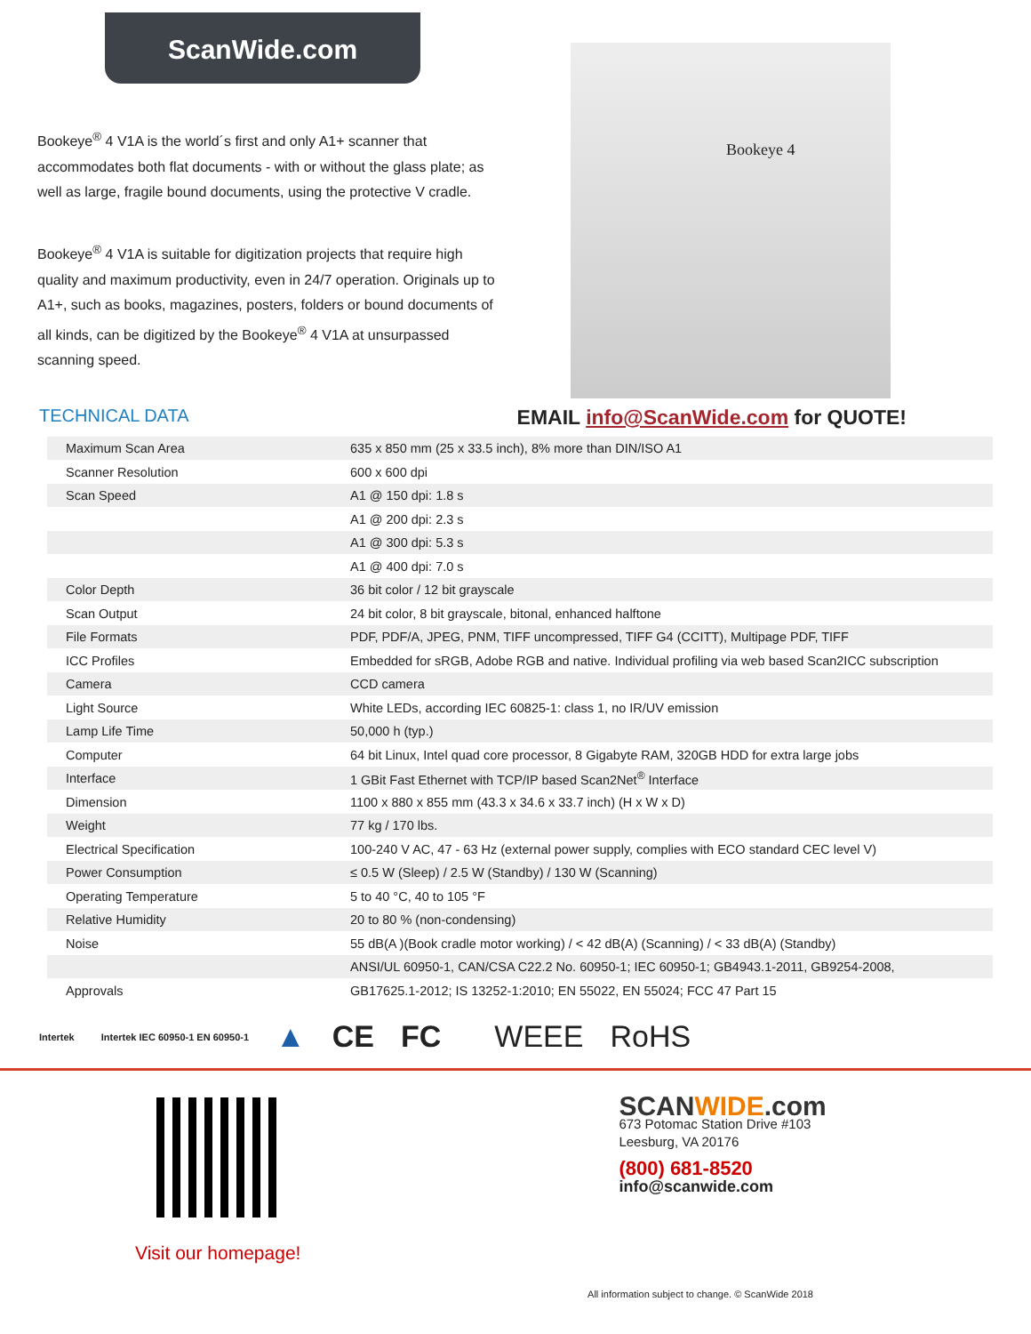ScanWide.com
Bookeye<sup>®</sup> 4 V1A is the world´s first and only A1+ scanner that accommodates both flat documents - with or without the glass plate; as well as large, fragile bound documents, using the protective V cradle.
Bookeye<sup>®</sup> 4 V1A is suitable for digitization projects that require high quality and maximum productivity, even in 24/7 operation. Originals up to A1+, such as books, magazines, posters, folders or bound documents of all kinds, can be digitized by the Bookeye<sup>®</sup> 4 V1A at unsurpassed scanning speed.
Bookeye 4
TECHNICAL DATA
EMAIL info@ScanWide.com for QUOTE!
| Maximum Scan Area | 635 x 850 mm (25 x 33.5 inch), 8% more than DIN/ISO A1 |
| Scanner Resolution | 600 x 600 dpi |
| Scan Speed | A1 @ 150 dpi: 1.8 s |
| | A1 @ 200 dpi: 2.3 s |
| | A1 @ 300 dpi: 5.3 s |
| | A1 @ 400 dpi: 7.0 s |
| Color Depth | 36 bit color / 12 bit grayscale |
| Scan Output | 24 bit color, 8 bit grayscale, bitonal, enhanced halftone |
| File Formats | PDF, PDF/A, JPEG, PNM, TIFF uncompressed, TIFF G4 (CCITT), Multipage PDF, TIFF |
| ICC Profiles | Embedded for sRGB, Adobe RGB and native. Individual profiling via web based Scan2ICC subscription |
| Camera | CCD camera |
| Light Source | White LEDs, according IEC 60825-1: class 1, no IR/UV emission |
| Lamp Life Time | 50,000 h (typ.) |
| Computer | 64 bit Linux, Intel quad core processor, 8 Gigabyte RAM, 320GB HDD for extra large jobs |
| Interface | 1 GBit Fast Ethernet with TCP/IP based Scan2Net<sup>®</sup> Interface |
| Dimension | 1100 x 880 x 855 mm (43.3 x 34.6 x 33.7 inch) (H x W x D) |
| Weight | 77 kg / 170 lbs. |
| Electrical Specification | 100-240 V AC, 47 - 63 Hz (external power supply, complies with ECO standard CEC level V) |
| Power Consumption | ≤ 0.5 W (Sleep) / 2.5 W (Standby) / 130 W (Scanning) |
| Operating Temperature | 5 to 40 °C, 40 to 105 °F |
| Relative Humidity | 20 to 80 % (non-condensing) |
| Noise | 55 dB(A )(Book cradle motor working) / < 42 dB(A) (Scanning) / < 33 dB(A) (Standby) |
| | ANSI/UL 60950-1, CAN/CSA C22.2 No. 60950-1; IEC 60950-1; GB4943.1-2011, GB9254-2008, |
| Approvals | GB17625.1-2012; IS 13252-1:2010; EN 55022, EN 55024; FCC 47 Part 15 |
Intertek Intertek IEC 60950-1 EN 60950-1 ▲ CE FC WEEE RoHS
Visit our homepage!
SCANWIDE.com
673 Potomac Station Drive #103
Leesburg, VA 20176
(800) 681-8520
info@scanwide.com
All information subject to change. © ScanWide 2018